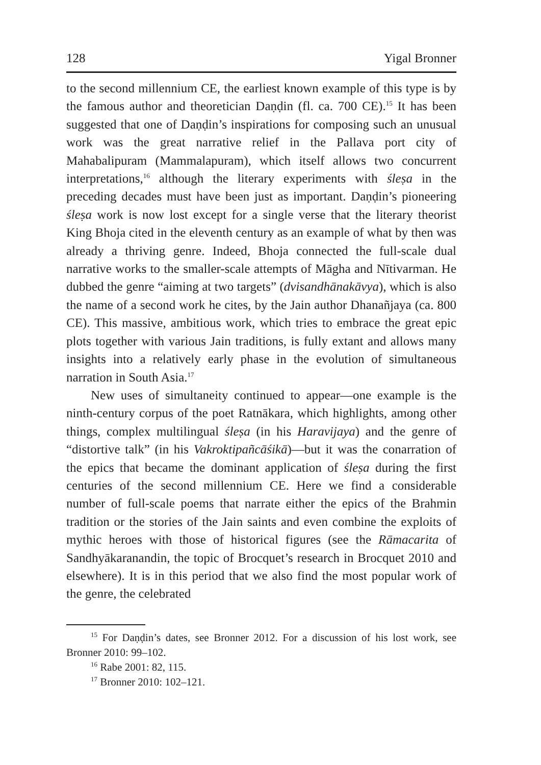128 Yigal Bronner
to the second millennium CE, the earliest known example of this type is by the famous author and theoretician Daṇḍin (fl. ca. 700 CE).<sup>15</sup> It has been suggested that one of Daṇḍin’s inspirations for composing such an unusual work was the great narrative relief in the Pallava port city of Mahabalipuram (Mammalapuram), which itself allows two concurrent interpretations,<sup>16</sup> although the literary experiments with śleṣa in the preceding decades must have been just as important. Daṇḍin’s pioneering śleṣa work is now lost except for a single verse that the literary theorist King Bhoja cited in the eleventh century as an example of what by then was already a thriving genre. Indeed, Bhoja connected the full-scale dual narrative works to the smaller-scale attempts of Māgha and Nītivarman. He dubbed the genre “aiming at two targets” (dvisandhānakāvya), which is also the name of a second work he cites, by the Jain author Dhanañjaya (ca. 800 CE). This massive, ambitious work, which tries to embrace the great epic plots together with various Jain traditions, is fully extant and allows many insights into a relatively early phase in the evolution of simultaneous narration in South Asia.<sup>17</sup>
New uses of simultaneity continued to appear—one example is the ninth-century corpus of the poet Ratnākara, which highlights, among other things, complex multilingual śleṣa (in his Haravijaya) and the genre of “distortive talk” (in his Vakroktipañcāśikā)—but it was the conarration of the epics that became the dominant application of śleṣa during the first centuries of the second millennium CE. Here we find a considerable number of full-scale poems that narrate either the epics of the Brahmin tradition or the stories of the Jain saints and even combine the exploits of mythic heroes with those of historical figures (see the Rāmacarita of Sandhyākaranandin, the topic of Brocquet’s research in Brocquet 2010 and elsewhere). It is in this period that we also find the most popular work of the genre, the celebrated
<sup>15</sup> For Daṇḍin’s dates, see Bronner 2012. For a discussion of his lost work, see Bronner 2010: 99–102.
<sup>16</sup> Rabe 2001: 82, 115.
<sup>17</sup> Bronner 2010: 102–121.